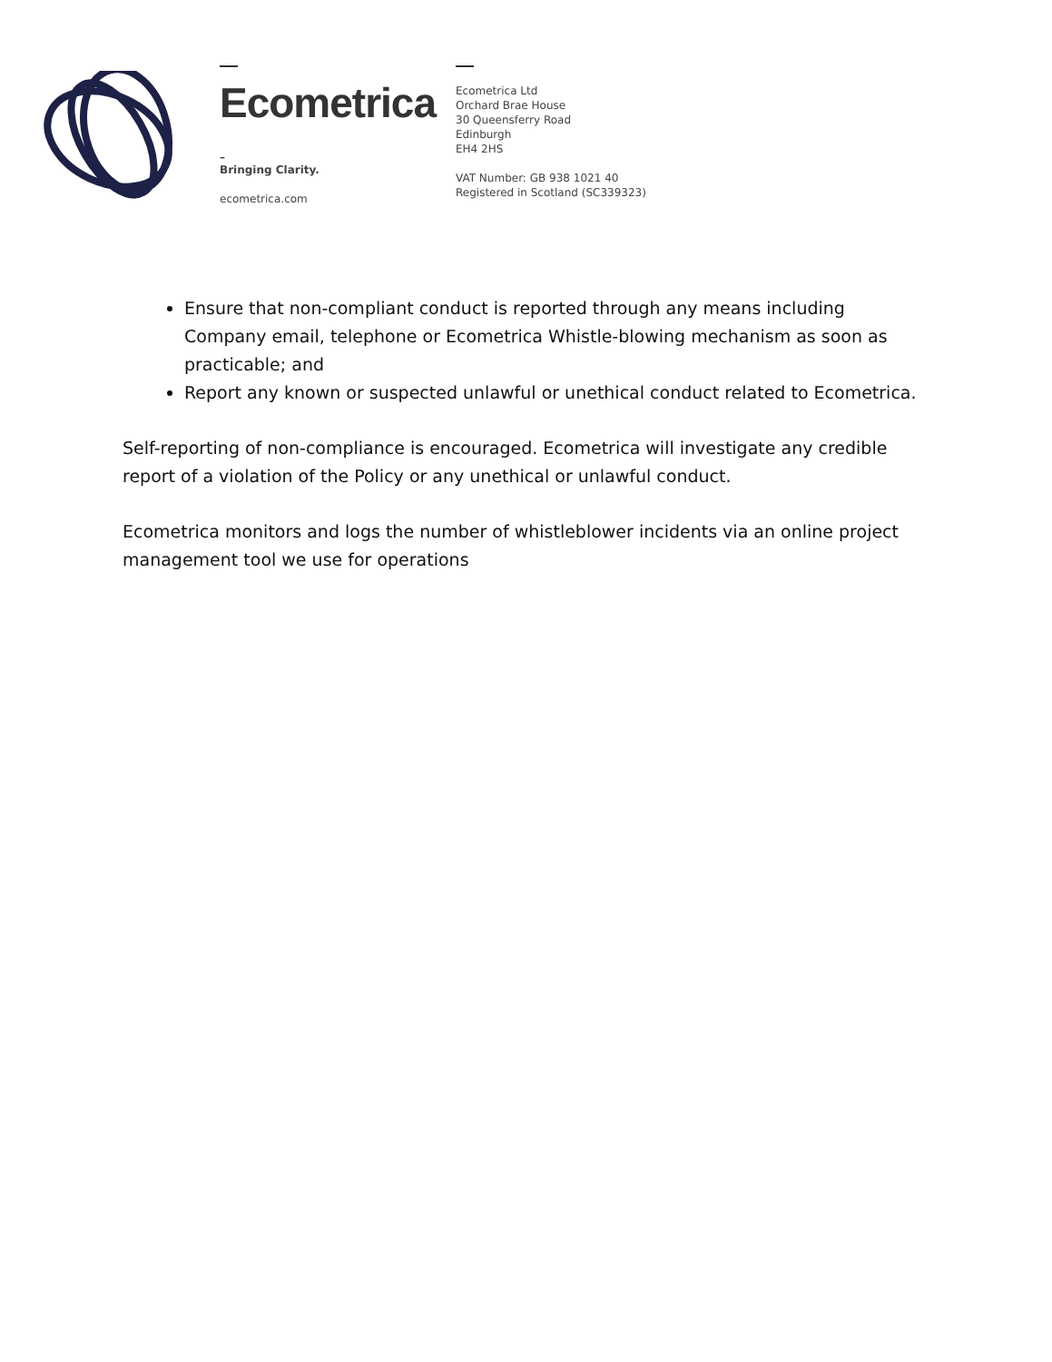Ecometrica
–
Bringing Clarity.
ecometrica.com
Ecometrica Ltd
Orchard Brae House
30 Queensferry Road
Edinburgh
EH4 2HS
VAT Number: GB 938 1021 40
Registered in Scotland (SC339323)
Ensure that non-compliant conduct is reported through any means including Company email, telephone or Ecometrica Whistle-blowing mechanism as soon as practicable; and
Report any known or suspected unlawful or unethical conduct related to Ecometrica.
Self-reporting of non-compliance is encouraged. Ecometrica will investigate any credible report of a violation of the Policy or any unethical or unlawful conduct.
Ecometrica monitors and logs the number of whistleblower incidents via an online project management tool we use for operations